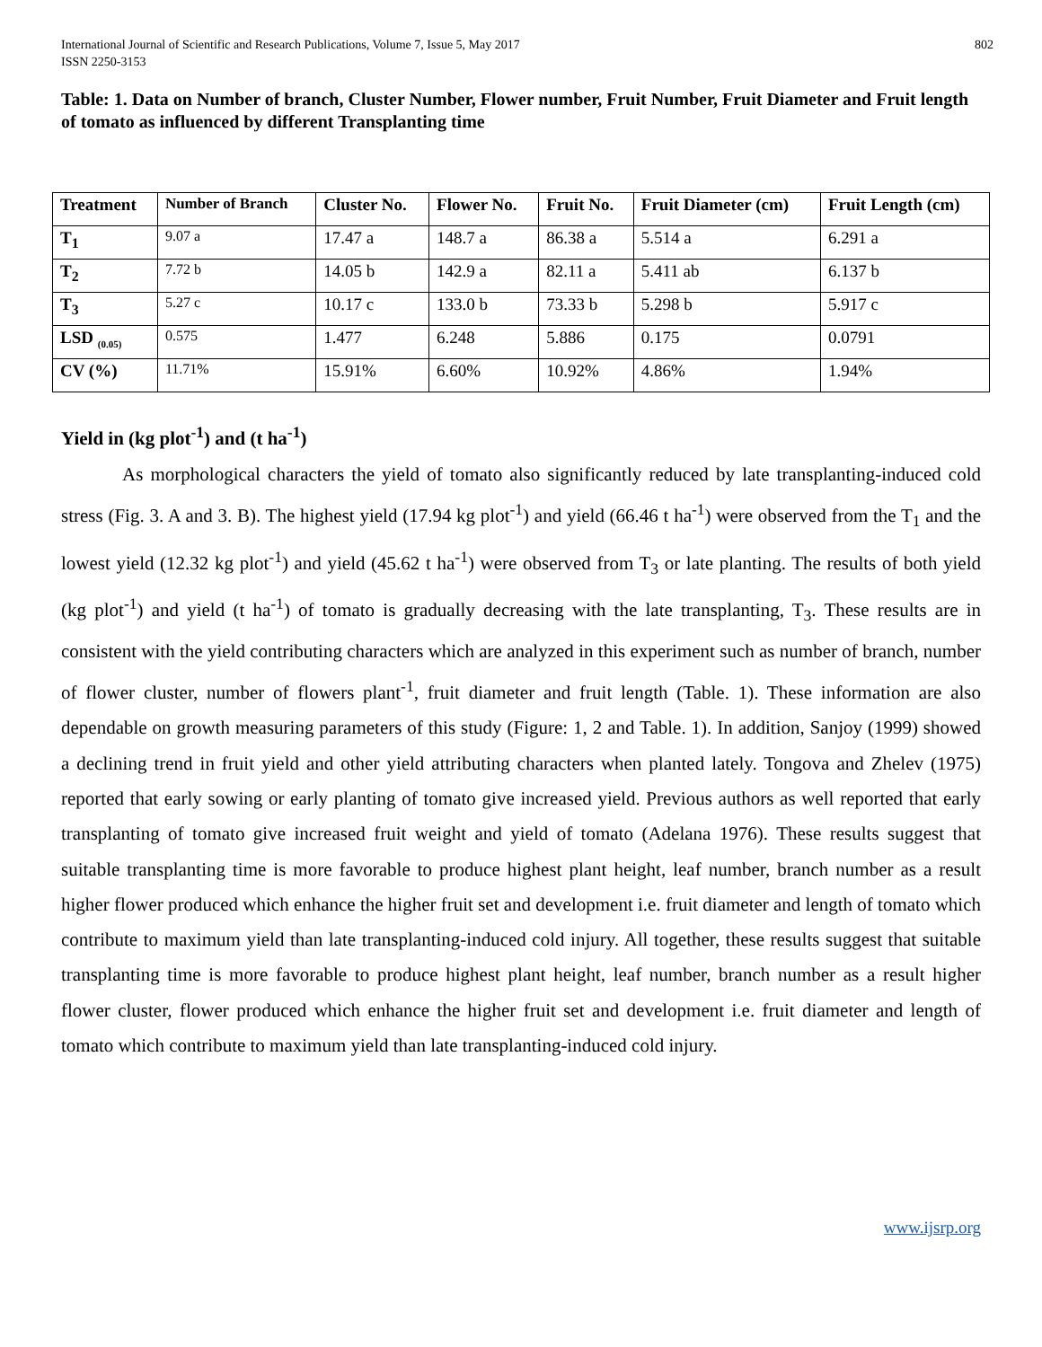International Journal of Scientific and Research Publications, Volume 7, Issue 5, May 2017
ISSN 2250-3153
802
Table: 1. Data on Number of branch, Cluster Number, Flower number, Fruit Number, Fruit Diameter and Fruit length of tomato as influenced by different Transplanting time
| Treatment | Number of Branch | Cluster No. | Flower No. | Fruit No. | Fruit Diameter (cm) | Fruit Length (cm) |
| --- | --- | --- | --- | --- | --- | --- |
| T<sub>1</sub> | 9.07 a | 17.47 a | 148.7 a | 86.38 a | 5.514 a | 6.291 a |
| T<sub>2</sub> | 7.72 b | 14.05 b | 142.9 a | 82.11 a | 5.411 ab | 6.137 b |
| T<sub>3</sub> | 5.27 c | 10.17 c | 133.0 b | 73.33 b | 5.298 b | 5.917 c |
| LSD <sub>(0.05)</sub> | 0.575 | 1.477 | 6.248 | 5.886 | 0.175 | 0.0791 |
| CV (%) | 11.71% | 15.91% | 6.60% | 10.92% | 4.86% | 1.94% |
Yield in (kg plot<sup>-1</sup>) and (t ha<sup>-1</sup>)
As morphological characters the yield of tomato also significantly reduced by late transplanting-induced cold stress (Fig. 3. A and 3. B). The highest yield (17.94 kg plot<sup>-1</sup>) and yield (66.46 t ha<sup>-1</sup>) were observed from the T<sub>1</sub> and the lowest yield (12.32 kg plot<sup>-1</sup>) and yield (45.62 t ha<sup>-1</sup>) were observed from T<sub>3</sub> or late planting. The results of both yield (kg plot<sup>-1</sup>) and yield (t ha<sup>-1</sup>) of tomato is gradually decreasing with the late transplanting, T<sub>3</sub>. These results are in consistent with the yield contributing characters which are analyzed in this experiment such as number of branch, number of flower cluster, number of flowers plant<sup>-1</sup>, fruit diameter and fruit length (Table. 1). These information are also dependable on growth measuring parameters of this study (Figure: 1, 2 and Table. 1). In addition, Sanjoy (1999) showed a declining trend in fruit yield and other yield attributing characters when planted lately. Tongova and Zhelev (1975) reported that early sowing or early planting of tomato give increased yield. Previous authors as well reported that early transplanting of tomato give increased fruit weight and yield of tomato (Adelana 1976). These results suggest that suitable transplanting time is more favorable to produce highest plant height, leaf number, branch number as a result higher flower produced which enhance the higher fruit set and development i.e. fruit diameter and length of tomato which contribute to maximum yield than late transplanting-induced cold injury. All together, these results suggest that suitable transplanting time is more favorable to produce highest plant height, leaf number, branch number as a result higher flower cluster, flower produced which enhance the higher fruit set and development i.e. fruit diameter and length of tomato which contribute to maximum yield than late transplanting-induced cold injury.
www.ijsrp.org